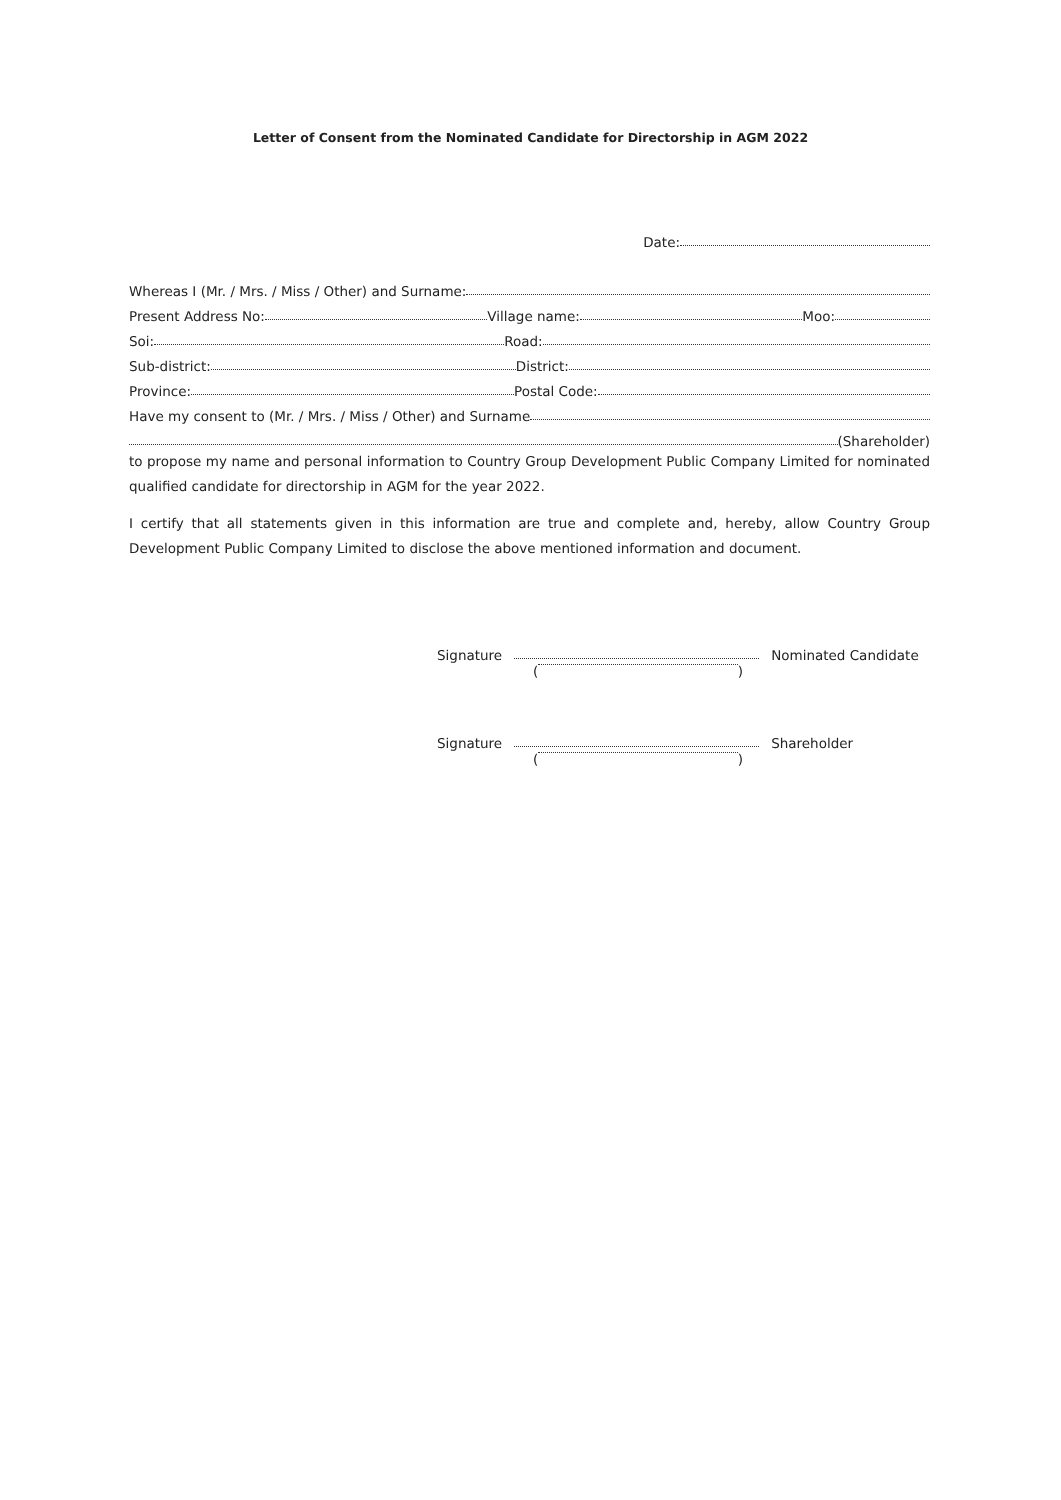Letter of Consent from the Nominated Candidate for Directorship in AGM 2022
Date:
Whereas I (Mr. / Mrs. / Miss / Other) and Surname:
Present Address No: Village name: Moo:
Soi: Road:
Sub-district: District:
Province: Postal Code:
Have my consent to (Mr. / Mrs. / Miss / Other) and Surname
(Shareholder)
to propose my name and personal information to Country Group Development Public Company Limited for nominated qualified candidate for directorship in AGM for the year 2022.
I certify that all statements given in this information are true and complete and, hereby, allow Country Group Development Public Company Limited to disclose the above mentioned information and document.
Signature Nominated Candidate
( )
Signature Shareholder
( )